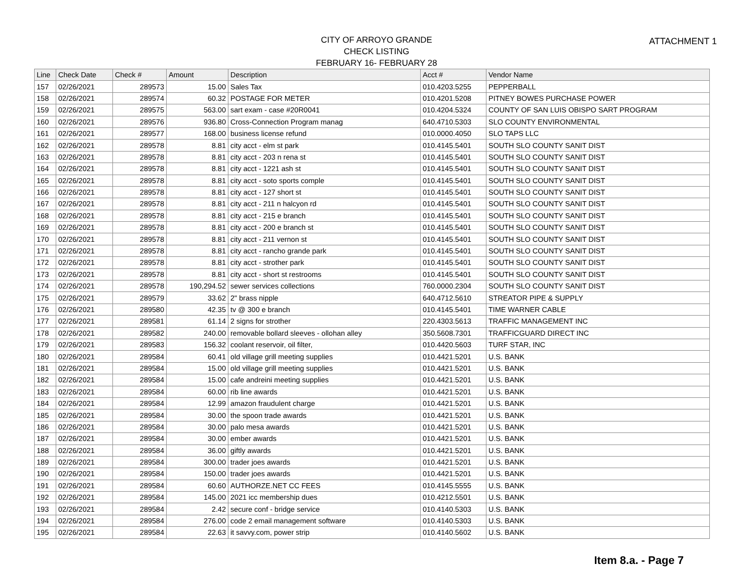ATTACHMENT 1
CITY OF ARROYO GRANDE
CHECK LISTING
FEBRUARY 16- FEBRUARY 28
| Line | Check Date | Check # | Amount | Description | Acct # | Vendor Name |
| --- | --- | --- | --- | --- | --- | --- |
| 157 | 02/26/2021 | 289573 | 15.00 | Sales Tax | 010.4203.5255 | PEPPERBALL |
| 158 | 02/26/2021 | 289574 | 60.32 | POSTAGE FOR METER | 010.4201.5208 | PITNEY BOWES PURCHASE POWER |
| 159 | 02/26/2021 | 289575 | 563.00 | sart exam - case #20R0041 | 010.4204.5324 | COUNTY OF SAN LUIS OBISPO SART PROGRAM |
| 160 | 02/26/2021 | 289576 | 936.80 | Cross-Connection Program manag | 640.4710.5303 | SLO COUNTY ENVIRONMENTAL |
| 161 | 02/26/2021 | 289577 | 168.00 | business license refund | 010.0000.4050 | SLO TAPS LLC |
| 162 | 02/26/2021 | 289578 | 8.81 | city acct - elm st park | 010.4145.5401 | SOUTH SLO COUNTY SANIT DIST |
| 163 | 02/26/2021 | 289578 | 8.81 | city acct - 203 n rena st | 010.4145.5401 | SOUTH SLO COUNTY SANIT DIST |
| 164 | 02/26/2021 | 289578 | 8.81 | city acct - 1221 ash st | 010.4145.5401 | SOUTH SLO COUNTY SANIT DIST |
| 165 | 02/26/2021 | 289578 | 8.81 | city acct - soto sports comple | 010.4145.5401 | SOUTH SLO COUNTY SANIT DIST |
| 166 | 02/26/2021 | 289578 | 8.81 | city acct - 127 short st | 010.4145.5401 | SOUTH SLO COUNTY SANIT DIST |
| 167 | 02/26/2021 | 289578 | 8.81 | city acct - 211 n halcyon rd | 010.4145.5401 | SOUTH SLO COUNTY SANIT DIST |
| 168 | 02/26/2021 | 289578 | 8.81 | city acct - 215 e branch | 010.4145.5401 | SOUTH SLO COUNTY SANIT DIST |
| 169 | 02/26/2021 | 289578 | 8.81 | city acct - 200 e branch st | 010.4145.5401 | SOUTH SLO COUNTY SANIT DIST |
| 170 | 02/26/2021 | 289578 | 8.81 | city acct - 211 vernon st | 010.4145.5401 | SOUTH SLO COUNTY SANIT DIST |
| 171 | 02/26/2021 | 289578 | 8.81 | city acct - rancho grande park | 010.4145.5401 | SOUTH SLO COUNTY SANIT DIST |
| 172 | 02/26/2021 | 289578 | 8.81 | city acct - strother park | 010.4145.5401 | SOUTH SLO COUNTY SANIT DIST |
| 173 | 02/26/2021 | 289578 | 8.81 | city acct - short st restrooms | 010.4145.5401 | SOUTH SLO COUNTY SANIT DIST |
| 174 | 02/26/2021 | 289578 | 190,294.52 | sewer services collections | 760.0000.2304 | SOUTH SLO COUNTY SANIT DIST |
| 175 | 02/26/2021 | 289579 | 33.62 | 2" brass nipple | 640.4712.5610 | STREATOR PIPE & SUPPLY |
| 176 | 02/26/2021 | 289580 | 42.35 | tv @ 300 e branch | 010.4145.5401 | TIME WARNER CABLE |
| 177 | 02/26/2021 | 289581 | 61.14 | 2 signs for strother | 220.4303.5613 | TRAFFIC MANAGEMENT INC |
| 178 | 02/26/2021 | 289582 | 240.00 | removable bollard sleeves - ollohan alley | 350.5608.7301 | TRAFFICGUARD DIRECT INC |
| 179 | 02/26/2021 | 289583 | 156.32 | coolant reservoir, oil filter, | 010.4420.5603 | TURF STAR, INC |
| 180 | 02/26/2021 | 289584 | 60.41 | old village grill meeting supplies | 010.4421.5201 | U.S. BANK |
| 181 | 02/26/2021 | 289584 | 15.00 | old village grill meeting supplies | 010.4421.5201 | U.S. BANK |
| 182 | 02/26/2021 | 289584 | 15.00 | cafe andreini meeting supplies | 010.4421.5201 | U.S. BANK |
| 183 | 02/26/2021 | 289584 | 60.00 | rib line awards | 010.4421.5201 | U.S. BANK |
| 184 | 02/26/2021 | 289584 | 12.99 | amazon fraudulent charge | 010.4421.5201 | U.S. BANK |
| 185 | 02/26/2021 | 289584 | 30.00 | the spoon trade awards | 010.4421.5201 | U.S. BANK |
| 186 | 02/26/2021 | 289584 | 30.00 | palo mesa awards | 010.4421.5201 | U.S. BANK |
| 187 | 02/26/2021 | 289584 | 30.00 | ember awards | 010.4421.5201 | U.S. BANK |
| 188 | 02/26/2021 | 289584 | 36.00 | giftly awards | 010.4421.5201 | U.S. BANK |
| 189 | 02/26/2021 | 289584 | 300.00 | trader joes awards | 010.4421.5201 | U.S. BANK |
| 190 | 02/26/2021 | 289584 | 150.00 | trader joes awards | 010.4421.5201 | U.S. BANK |
| 191 | 02/26/2021 | 289584 | 60.60 | AUTHORZE.NET CC FEES | 010.4145.5555 | U.S. BANK |
| 192 | 02/26/2021 | 289584 | 145.00 | 2021 icc membership dues | 010.4212.5501 | U.S. BANK |
| 193 | 02/26/2021 | 289584 | 2.42 | secure conf - bridge service | 010.4140.5303 | U.S. BANK |
| 194 | 02/26/2021 | 289584 | 276.00 | code 2 email management software | 010.4140.5303 | U.S. BANK |
| 195 | 02/26/2021 | 289584 | 22.63 | it savvy.com, power strip | 010.4140.5602 | U.S. BANK |
Item 8.a. - Page 7